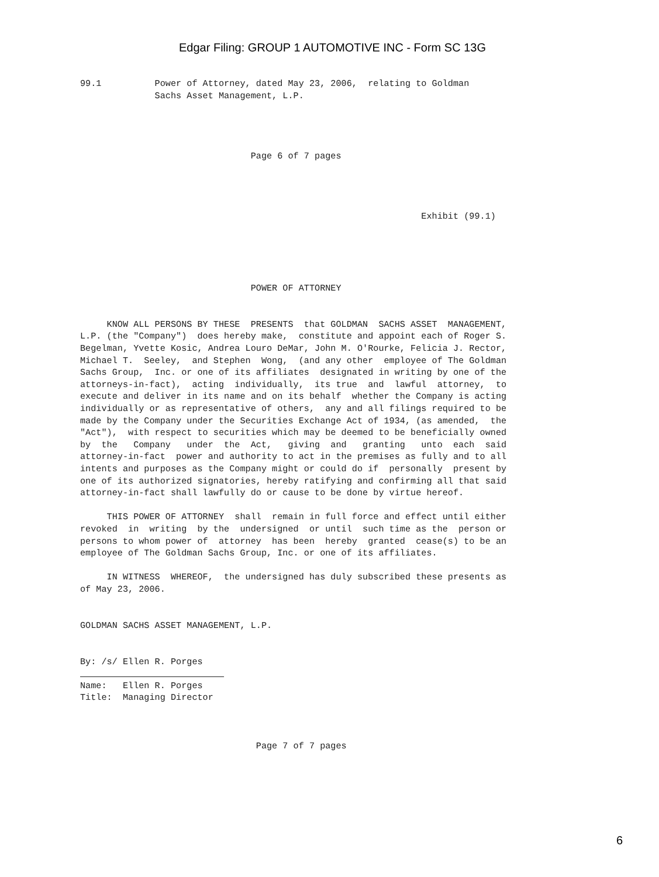Edgar Filing: GROUP 1 AUTOMOTIVE INC - Form SC 13G
99.1          Power of Attorney, dated May 23, 2006,  relating to Goldman
              Sachs Asset Management, L.P.




                                Page 6 of 7 pages




                                                                Exhibit (99.1)





                                POWER OF ATTORNEY


     KNOW ALL PERSONS BY THESE  PRESENTS  that GOLDMAN  SACHS ASSET  MANAGEMENT,
L.P. (the "Company")  does hereby make,  constitute and appoint each of Roger S.
Begelman, Yvette Kosic, Andrea Louro DeMar, John M. O'Rourke, Felicia J. Rector,
Michael T.  Seeley,  and Stephen  Wong,  (and any other  employee of The Goldman
Sachs Group,  Inc. or one of its affiliates  designated in writing by one of the
attorneys-in-fact),  acting  individually,  its true  and  lawful  attorney,  to
execute and deliver in its name and on its behalf  whether the Company is acting
individually or as representative of others,  any and all filings required to be
made by the Company under the Securities Exchange Act of 1934, (as amended,  the
"Act"),  with respect to securities which may be deemed to be beneficially owned
by  the   Company   under  the  Act,   giving  and   granting   unto  each  said
attorney-in-fact  power and authority to act in the premises as fully and to all
intents and purposes as the Company might or could do if  personally  present by
one of its authorized signatories, hereby ratifying and confirming all that said
attorney-in-fact shall lawfully do or cause to be done by virtue hereof.

     THIS POWER OF ATTORNEY  shall  remain in full force and effect until either
revoked  in  writing  by the  undersigned  or until  such time as the  person or
persons to whom power of  attorney  has been  hereby  granted  cease(s) to be an
employee of The Goldman Sachs Group, Inc. or one of its affiliates.

     IN WITNESS  WHEREOF,  the undersigned has duly subscribed these presents as
of May 23, 2006.


GOLDMAN SACHS ASSET MANAGEMENT, L.P.


By: /s/ Ellen R. Porges
                           
Name:   Ellen R. Porges
Title:  Managing Director



                                 Page 7 of 7 pages
6